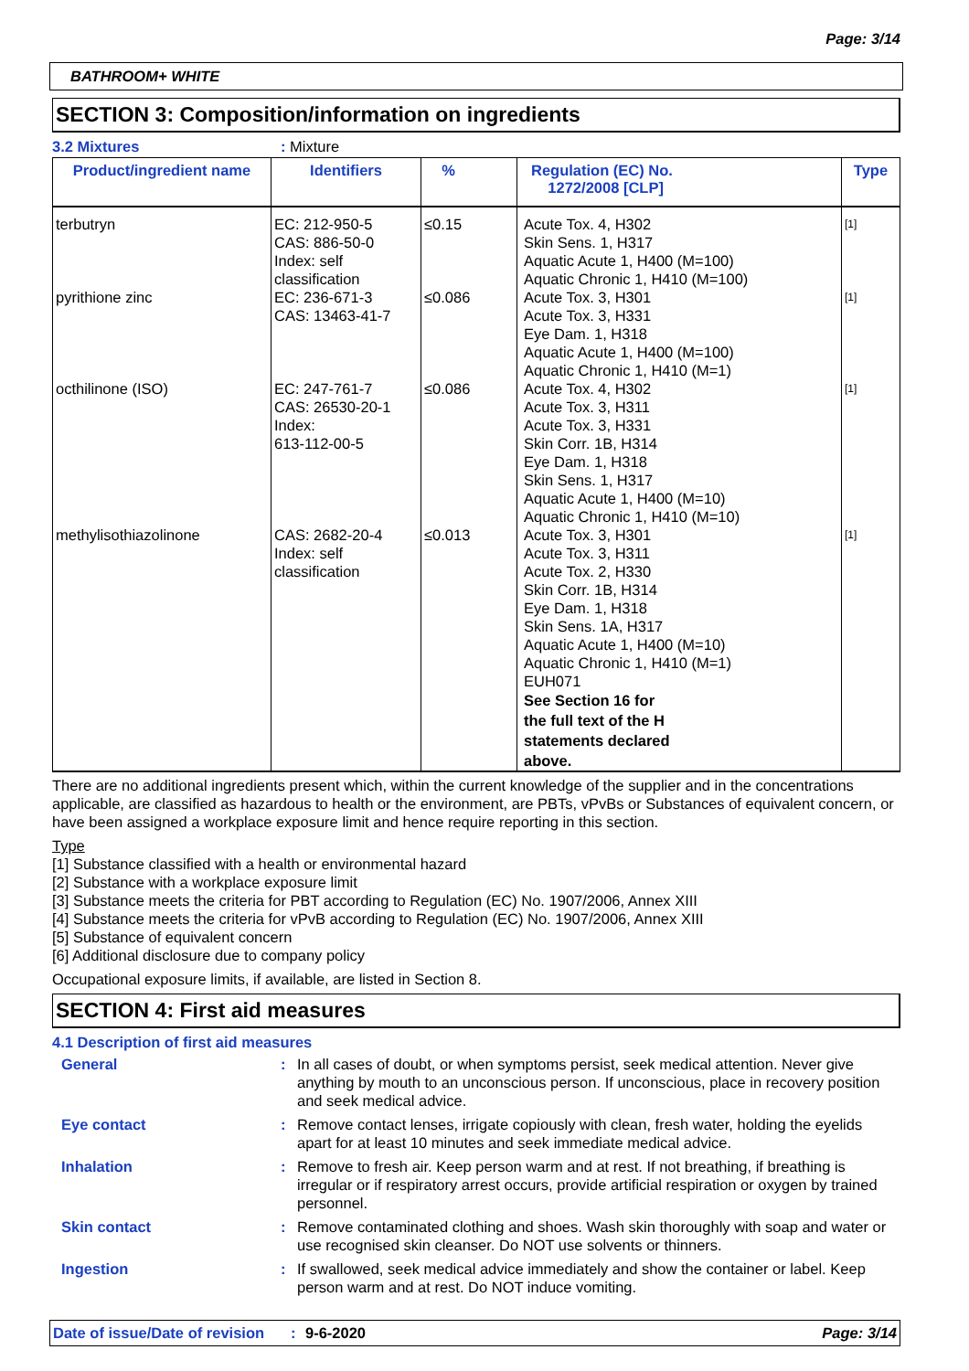Page: 3/14
BATHROOM+ WHITE
SECTION 3: Composition/information on ingredients
3.2 Mixtures: Mixture
| Product/ingredient name | Identifiers | % | Regulation (EC) No. 1272/2008 [CLP] | Type |
| --- | --- | --- | --- | --- |
| terbutryn | EC: 212-950-5 CAS: 886-50-0 Index: self classification | ≤0.15 | Acute Tox. 4, H302 Skin Sens. 1, H317 Aquatic Acute 1, H400 (M=100) Aquatic Chronic 1, H410 (M=100) | [1] |
| pyrithione zinc | EC: 236-671-3 CAS: 13463-41-7 | ≤0.086 | Acute Tox. 3, H301 Acute Tox. 3, H331 Eye Dam. 1, H318 Aquatic Acute 1, H400 (M=100) Aquatic Chronic 1, H410 (M=1) | [1] |
| octhilinone (ISO) | EC: 247-761-7 CAS: 26530-20-1 Index: 613-112-00-5 | ≤0.086 | Acute Tox. 4, H302 Acute Tox. 3, H311 Acute Tox. 3, H331 Skin Corr. 1B, H314 Eye Dam. 1, H318 Skin Sens. 1, H317 Aquatic Acute 1, H400 (M=10) Aquatic Chronic 1, H410 (M=10) | [1] |
| methylisothiazolinone | CAS: 2682-20-4 Index: self classification | ≤0.013 | Acute Tox. 3, H301 Acute Tox. 3, H311 Acute Tox. 2, H330 Skin Corr. 1B, H314 Eye Dam. 1, H318 Skin Sens. 1A, H317 Aquatic Acute 1, H400 (M=10) Aquatic Chronic 1, H410 (M=1) EUH071 See Section 16 for the full text of the H statements declared above. | [1] |
There are no additional ingredients present which, within the current knowledge of the supplier and in the concentrations applicable, are classified as hazardous to health or the environment, are PBTs, vPvBs or Substances of equivalent concern, or have been assigned a workplace exposure limit and hence require reporting in this section.
Type
[1] Substance classified with a health or environmental hazard
[2] Substance with a workplace exposure limit
[3] Substance meets the criteria for PBT according to Regulation (EC) No. 1907/2006, Annex XIII
[4] Substance meets the criteria for vPvB according to Regulation (EC) No. 1907/2006, Annex XIII
[5] Substance of equivalent concern
[6] Additional disclosure due to company policy
Occupational exposure limits, if available, are listed in Section 8.
SECTION 4: First aid measures
4.1 Description of first aid measures
| General | : | In all cases of doubt, or when symptoms persist, seek medical attention. Never give anything by mouth to an unconscious person. If unconscious, place in recovery position and seek medical advice. |
| Eye contact | : | Remove contact lenses, irrigate copiously with clean, fresh water, holding the eyelids apart for at least 10 minutes and seek immediate medical advice. |
| Inhalation | : | Remove to fresh air. Keep person warm and at rest. If not breathing, if breathing is irregular or if respiratory arrest occurs, provide artificial respiration or oxygen by trained personnel. |
| Skin contact | : | Remove contaminated clothing and shoes. Wash skin thoroughly with soap and water or use recognised skin cleanser. Do NOT use solvents or thinners. |
| Ingestion | : | If swallowed, seek medical advice immediately and show the container or label. Keep person warm and at rest. Do NOT induce vomiting. |
Date of issue/Date of revision: 9-6-2020 Page: 3/14